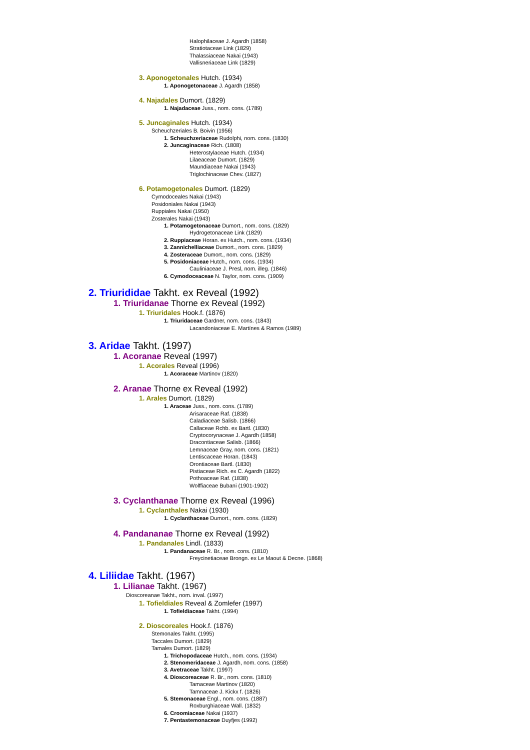Halophilaceae J. Agardh (1858)
Stratiotaceae Link (1829)
Thalassiaceae Nakai (1943)
Vallisneriaceae Link (1829)
3. Aponogetonales Hutch. (1934)
1. Aponogetonaceae J. Agardh (1858)
4. Najadales Dumort. (1829)
1. Najadaceae Juss., nom. cons. (1789)
5. Juncaginales Hutch. (1934)
Scheuchzeriales B. Boivin (1956)
1. Scheuchzeriaceae Rudolphi, nom. cons. (1830)
2. Juncaginaceae Rich. (1808)
Heterostylaceae Hutch. (1934)
Lilaeaceae Dumort. (1829)
Maundiaceae Nakai (1943)
Triglochinaceae Chev. (1827)
6. Potamogetonales Dumort. (1829)
Cymodoceales Nakai (1943)
Posidoniales Nakai (1943)
Ruppiales Nakai (1950)
Zosterales Nakai (1943)
1. Potamogetonaceae Dumort., nom. cons. (1829)
Hydrogetonaceae Link (1829)
2. Ruppiaceae Horan. ex Hutch., nom. cons. (1934)
3. Zannichelliaceae Dumort., nom. cons. (1829)
4. Zosteraceae Dumort., nom. cons. (1829)
5. Posidoniaceae Hutch., nom. cons. (1934)
Cauliniaceae J. Presl, nom. illeg. (1846)
6. Cymodoceaceae N. Taylor, nom. cons. (1909)
2. Triurididae Takht. ex Reveal (1992)
1. Triuridanae Thorne ex Reveal (1992)
1. Triuridales Hook.f. (1876)
1. Triuridaceae Gardner, nom. cons. (1843)
Lacandoniaceae E. Martínes & Ramos (1989)
3. Aridae Takht. (1997)
1. Acoranae Reveal (1997)
1. Acorales Reveal (1996)
1. Acoraceae Martinov (1820)
2. Aranae Thorne ex Reveal (1992)
1. Arales Dumort. (1829)
1. Araceae Juss., nom. cons. (1789)
Arisaraceae Raf. (1838)
Caladiaceae Salisb. (1866)
Callaceae Rchb. ex Bartl. (1830)
Cryptocorynaceae J. Agardh (1858)
Dracontiaceae Salisb. (1866)
Lemnaceae Gray, nom. cons. (1821)
Lentiscaceae Horan. (1843)
Orontiaceae Bartl. (1830)
Pistiaceae Rich. ex C. Agardh (1822)
Pothoaceae Raf. (1838)
Wolffiaceae Bubani (1901-1902)
3. Cyclanthanae Thorne ex Reveal (1996)
1. Cyclanthales Nakai (1930)
1. Cyclanthaceae Dumort., nom. cons. (1829)
4. Pandananae Thorne ex Reveal (1992)
1. Pandanales Lindl. (1833)
1. Pandanaceae R. Br., nom. cons. (1810)
Freycinetiaceae Brongn. ex Le Maout & Decne. (1868)
4. Liliidae Takht. (1967)
1. Lilianae Takht. (1967)
Dioscoreanae Takht., nom. inval. (1997)
1. Tofieldiales Reveal & Zomlefer (1997)
1. Tofieldiaceae Takht. (1994)
2. Dioscoreales Hook.f. (1876)
Stemonales Takht. (1995)
Taccales Dumort. (1829)
Tamales Dumort. (1829)
1. Trichopodaceae Hutch., nom. cons. (1934)
2. Stenomeridaceae J. Agardh, nom. cons. (1858)
3. Avetraceae Takht. (1997)
4. Dioscoreaceae R. Br., nom. cons. (1810)
Tamaceae Martinov (1820)
Tamnaceae J. Kickx f. (1826)
5. Stemonaceae Engl., nom. cons. (1887)
Roxburghiaceae Wall. (1832)
6. Croomiaceae Nakai (1937)
7. Pentastemonaceae Duyfjes (1992)